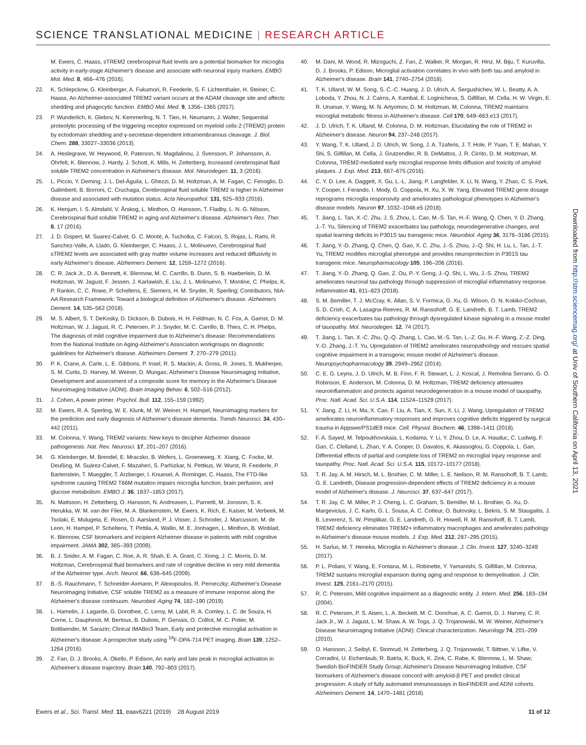SCIENCE TRANSLATIONAL MEDICINE | RESEARCH ARTICLE
M. Ewers, C. Haass, sTREM2 cerebrospinal fluid levels are a potential biomarker for microglia activity in early-stage Alzheimer's disease and associate with neuronal injury markers. EMBO Mol. Med. 8, 466–476 (2016).
22. K. Schlepckow, G. Kleinberger, A. Fukumori, R. Feederle, S. F. Lichtenthaler, H. Steiner, C. Haass, An Alzheimer-associated TREM2 variant occurs at the ADAM cleavage site and affects shedding and phagocytic function. EMBO Mol. Med. 9, 1356–1365 (2017).
23. P. Wunderlich, K. Glebov, N. Kemmerling, N. T. Tien, H. Neumann, J. Walter, Sequential proteolytic processing of the triggering receptor expressed on myeloid cells-2 (TREM2) protein by ectodomain shedding and γ-secretase-dependent intramembranous cleavage. J. Biol. Chem. 288, 33027–33036 (2013).
24. A. Heslegrave, W. Heywood, R. Paterson, N. Magdalinou, J. Svensson, P. Johansson, A. Ohrfelt, K. Blennow, J. Hardy, J. Schott, K. Mills, H. Zetterberg, Increased cerebrospinal fluid soluble TREM2 concentration in Alzheimer's disease. Mol. Neurodegen. 11, 3 (2016).
25. L. Piccio, Y. Deming, J. L. Del-Águila, L. Ghezzi, D. M. Holtzman, A. M. Fagan, C. Fenoglio, D. Galimberti, B. Borroni, C. Cruchaga, Cerebrospinal fluid soluble TREM2 is higher in Alzheimer disease and associated with mutation status. Acta Neuropathol. 131, 925–933 (2016).
26. K. Henjum, I. S. Almdahl, V. Årskog, L. Minthon, O. Hansson, T. Fladby, L. N. G. Nilsson, Cerebrospinal fluid soluble TREM2 in aging and Alzheimer's disease. Alzheimer's Res. Ther. 8, 17 (2016).
27. J. D. Gispert, M. Suarez-Calvet, G. C. Monté, A. Tucholka, C. Falcon, S. Rojas, L. Rami, R. Sanchez-Valle, A. Llado, G. Kleinberger, C. Haass, J. L. Molinuevo, Cerebrospinal fluid sTREM2 levels are associated with gray matter volume increases and reduced diffusivity in early Alzheimer's disease. Alzheimers Dement. 12, 1259–1272 (2016).
28. C. R. Jack Jr., D. A. Bennett, K. Blennow, M. C. Carrillo, B. Dunn, S. B. Haeberlein, D. M. Holtzman, W. Jagust, F. Jessen, J. Karlawish, E. Liu, J. L. Molinuevo, T. Montine, C. Phelps, K. P. Rankin, C. C. Rowe, P. Scheltens, E. Siemers, H. M. Snyder, R. Sperling; Contributors, NIA-AA Research Framework: Toward a biological definition of Alzheimer's disease. Alzheimers Dement. 14, 535–562 (2018).
29. M. S. Albert, S. T. DeKosky, D. Dickson, B. Dubois, H. H. Feldman, N. C. Fox, A. Gamst, D. M. Holtzman, W. J. Jagust, R. C. Petersen, P. J. Snyder, M. C. Carrillo, B. Thies, C. H. Phelps, The diagnosis of mild cognitive impairment due to Alzheimer's disease: Recommendations from the National Institute on Aging-Alzheimer's Association workgroups on diagnostic guidelines for Alzheimer's disease. Alzheimers Dement. 7, 270–279 (2011).
30. P. K. Crane, A. Carle, L. E. Gibbons, P. Insel, R. S. Mackin, A. Gross, R. Jones, S. Mukherjee, S. M. Curtis, D. Harvey, M. Weiner, D. Mungas; Alzheimer's Disease Neuroimaging Initiative, Development and assessment of a composite score for memory in the Alzheimer's Disease Neuroimaging Initiative (ADNI). Brain Imaging Behav. 6, 502–516 (2012).
31. J. Cohen, A power primer. Psychol. Bull. 112, 155–159 (1992).
32. M. Ewers, R. A. Sperling, W. E. Klunk, M. W. Weiner, H. Hampel, Neuroimaging markers for the prediction and early diagnosis of Alzheimer's disease dementia. Trends Neurosci. 34, 430–442 (2011).
33. M. Colonna, Y. Wang, TREM2 variants: New keys to decipher Alzheimer disease pathogenesis. Nat. Rev. Neurosci. 17, 201–207 (2016).
34. G. Kleinberger, M. Brendel, E. Mracsko, B. Wefers, L. Groeneweg, X. Xiang, C. Focke, M. Deußing, M. Suárez-Calvet, F. Mazaheri, S. Parhizkar, N. Pettkus, W. Wurst, R. Feederle, P. Bartenstein, T. Mueggler, T. Arzberger, I. Knuesel, A. Rominger, C. Haass, The FTD-like syndrome causing TREM2 T66M mutation impairs microglia function, brain perfusion, and glucose metabolism. EMBO J. 36, 1837–1853 (2017).
35. N. Mattsson, H. Zetterberg, O. Hansson, N. Andreasen, L. Parnetti, M. Jonsson, S. K. Herukka, W. M. van der Flier, M. A. Blankenstein, M. Ewers, K. Rich, E. Kaiser, M. Verbeek, M. Tsolaki, E. Mulugeta, E. Rosen, D. Aarsland, P. J. Visser, J. Schroder, J. Marcusson, M. de Leon, H. Hampel, P. Scheltens, T. Pirttila, A. Wallin, M. E. Jonhagen, L. Minthon, B. Winblad, K. Blennow, CSF biomarkers and incipient Alzheimer disease in patients with mild cognitive impairment. JAMA 302, 385–393 (2009).
36. B. J. Snider, A. M. Fagan, C. Roe, A. R. Shah, E. A. Grant, C. Xiong, J. C. Morris, D. M. Holtzman, Cerebrospinal fluid biomarkers and rate of cognitive decline in very mild dementia of the Alzheimer type. Arch. Neurol. 66, 638–645 (2009).
37. B.-S. Rauchmann, T. Schneider-Axmann, P. Alexopoulos, R. Perneczky; Alzheimer's Disease Neuroimaging Initiative, CSF soluble TREM2 as a measure of immune response along the Alzheimer's disease continuum. Neurobiol. Aging 74, 182–190 (2019).
38. L. Hamelin, J. Lagarde, G. Dorothee, C. Leroy, M. Labit, R. A. Comley, L. C. de Souza, H. Corne, L. Dauphinot, M. Bertoux, B. Dubois, P. Gervais, O. Colliot, M. C. Potier, M. Bottlaender, M. Sarazin; Clinical IMABio3 Team, Early and protective microglial activation in Alzheimer's disease: A prospective study using <sup>18</sup>F-DPA-714 PET imaging. Brain 139, 1252–1264 (2016).
39. Z. Fan, D. J. Brooks, A. Okello, P. Edison, An early and late peak in microglial activation in Alzheimer's disease trajectory. Brain 140, 792–803 (2017).
40. M. Dani, M. Wood, R. Mizoguchi, Z. Fan, Z. Walker, R. Morgan, R. Hinz, M. Biju, T. Kuruvilla, D. J. Brooks, P. Edison, Microglial activation correlates in vivo with both tau and amyloid in Alzheimer's disease. Brain 141, 2740–2754 (2018).
41. T. K. Ulland, W. M. Song, S. C.-C. Huang, J. D. Ulrich, A. Sergushichev, W. L. Beatty, A. A. Loboda, Y. Zhou, N. J. Cairns, A. Kambal, E. Loginicheva, S. Gilfillan, M. Cella, H. W. Virgin, E. R. Unanue, Y. Wang, M. N. Artyomov, D. M. Holtzman, M. Colonna, TREM2 maintains microglial metabolic fitness in Alzheimer's disease. Cell 170, 649–663.e13 (2017).
42. J. D. Ulrich, T. K. Ulland, M. Colonna, D. M. Holtzman, Elucidating the role of TREM2 in Alzheimer's disease. Neuron 94, 237–248 (2017).
43. Y. Wang, T. K. Ulland, J. D. Ulrich, W. Song, J. A. Tzaferis, J. T. Hole, P. Yuan, T. E. Mahan, Y. Shi, S. Gilfillan, M. Cella, J. Grutzendler, R. B. DeMattos, J. R. Cirrito, D. M. Holtzman, M. Colonna, TREM2-mediated early microglial response limits diffusion and toxicity of amyloid plaques. J. Exp. Med. 213, 667–675 (2016).
44. C. Y. D. Lee, A. Daggett, X. Gu, L.-L. Jiang, P. Langfelder, X. Li, N. Wang, Y. Zhao, C. S. Park, Y. Cooper, I. Ferando, I. Mody, G. Coppola, H. Xu, X. W. Yang, Elevated TREM2 gene dosage reprograms microglia responsivity and ameliorates pathological phenotypes in Alzheimer's disease models. Neuron 97, 1032–1048.e5 (2018).
45. T. Jiang, L. Tan, X.-C. Zhu, J. S. Zhou, L. Cao, M.-S. Tan, H.-F. Wang, Q. Chen, Y. D. Zhang, J.-T. Yu, Silencing of TREM2 exacerbates tau pathology, neurodegenerative changes, and spatial learning deficits in P301S tau transgenic mice. Neurobiol. Aging 36, 3176–3186 (2015).
46. T. Jiang, Y.-D. Zhang, Q. Chen, Q. Gao, X. C. Zhu, J.-S. Zhou, J.-Q. Shi, H. Lu, L. Tan, J.-T. Yu, TREM2 modifies microglial phenotype and provides neuroprotection in P301S tau transgenic mice. Neuropharmacology 105, 196–206 (2016).
47. T. Jiang, Y.-D. Zhang, Q. Gao, Z. Ou, P.-Y. Gong, J.-Q. Shi, L. Wu, J.-S. Zhou, TREM2 ameliorates neuronal tau pathology through suppression of microglial inflammatory response. Inflammation 41, 811–823 (2018).
48. S. M. Bemiller, T. J. McCray, K. Allan, S. V. Formica, G. Xu, G. Wilson, O. N. Kokiko-Cochran, S. D. Crish, C. A. Lasagna-Reeves, R. M. Ransohoff, G. E. Landreth, B. T. Lamb, TREM2 deficiency exacerbates tau pathology through dysregulated kinase signaling in a mouse model of tauopathy. Mol. Neurodegen. 12, 74 (2017).
49. T. Jiang, L. Tan, X.-C. Zhu, Q.-Q. Zhang, L. Cao, M.-S. Tan, L.-Z. Gu, H.-F. Wang, Z.-Z. Ding, Y.-D. Zhang, J.-T. Yu, Upregulation of TREM2 ameliorates neuropathology and rescues spatial cognitive impairment in a transgenic mouse model of Alzheimer's disease. Neuropsychopharmacology 39, 2949–2962 (2014).
50. C. E. G. Leyns, J. D. Ulrich, M. B. Finn, F. R. Stewart, L. J. Koscal, J. Remolina Serrano, G. O. Robinson, E. Anderson, M. Colonna, D. M. Holtzman, TREM2 deficiency attenuates neuroinflammation and protects against neurodegeneration in a mouse model of tauopathy. Proc. Natl. Acad. Sci. U.S.A. 114, 11524–11529 (2017).
51. Y. Jiang, Z. Li, H. Ma, X. Cao, F. Liu, A. Tian, X. Sun, X. Li, J. Wang, Upregulation of TREM2 ameliorates neuroinflammatory responses and improves cognitive deficits triggered by surgical trauma in Appswe/PS1dE9 mice. Cell. Physiol. Biochem. 46, 1398–1411 (2018).
52. F. A. Sayed, M. Telpoukhovskaia, L. Kodama, Y. Li, Y. Zhou, D. Le, A. Hauduc, C. Ludwig, F. Gao, C. Clelland, L. Zhan, Y. A. Cooper, D. Davalos, K. Akassoglou, G. Coppola, L. Gan, Differential effects of partial and complete loss of TREM2 on microglial injury response and tauopathy. Proc. Natl. Acad. Sci. U.S.A. 115, 10172–10177 (2018).
53. T. R. Jay, A. M. Hirsch, M. L. Broihier, C. M. Miller, L. E. Neilson, R. M. Ransohoff, B. T. Lamb, G. E. Landreth, Disease progression-dependent effects of TREM2 deficiency in a mouse model of Alzheimer's disease. J. Neurosci. 37, 637–647 (2017).
54. T. R. Jay, C. M. Miller, P. J. Cheng, L. C. Graham, S. Bemiller, M. L. Broihier, G. Xu, D. Margevicius, J. C. Karlo, G. L. Sousa, A. C. Cotleur, O. Butovsky, L. Bekris, S. M. Staugaitis, J. B. Leverenz, S. W. Pimplikar, G. E. Landreth, G. R. Howell, R. M. Ransohoff, B. T. Lamb, TREM2 deficiency eliminates TREM2+ inflammatory macrophages and ameliorates pathology in Alzheimer's disease mouse models. J. Exp. Med. 212, 287–295 (2015).
55. H. Sarlus, M. T. Heneka, Microglia in Alzheimer's disease. J. Clin. Invest. 127, 3240–3249 (2017).
56. P. L. Poliani, Y. Wang, E. Fontana, M. L. Robinette, Y. Yamanishi, S. Gilfillan, M. Colonna, TREM2 sustains microglial expansion during aging and response to demyelination. J. Clin. Invest. 125, 2161–2170 (2015).
57. R. C. Petersen, Mild cognitive impairment as a diagnostic entity. J. Intern. Med. 256, 183–194 (2004).
58. R. C. Petersen, P. S. Aisen, L. A. Beckett, M. C. Donohue, A. C. Gamst, D. J. Harvey, C. R. Jack Jr., W. J. Jagust, L. M. Shaw, A. W. Toga, J. Q. Trojanowski, M. W. Weiner, Alzheimer's Disease Neuroimaging Initiative (ADNI): Clinical characterization. Neurology 74, 201–209 (2010).
59. O. Hansson, J. Seibyl, E. Stomrud, H. Zetterberg, J. Q. Trojanowski, T. Bittner, V. Lifke, V. Corradini, U. Eichenlaub, R. Batrla, K. Buck, K. Zink, C. Rabe, K. Blennow, L. M. Shaw; Swedish BioFINDER Study Group; Alzheimer's Disease Neuroimaging Initiative, CSF biomarkers of Alzheimer's disease concord with amyloid-β PET and predict clinical progression: A study of fully automated immunoassays in BioFINDER and ADNI cohorts. Alzheimers Dement. 14, 1470–1481 (2018).
Downloaded from http://stm.sciencemag.org/ at Univ of Southern California on April 13, 2021
Ewers et al., Sci. Transl. Med. 11, eaav6221 (2019) 28 August 2019 11 of 12